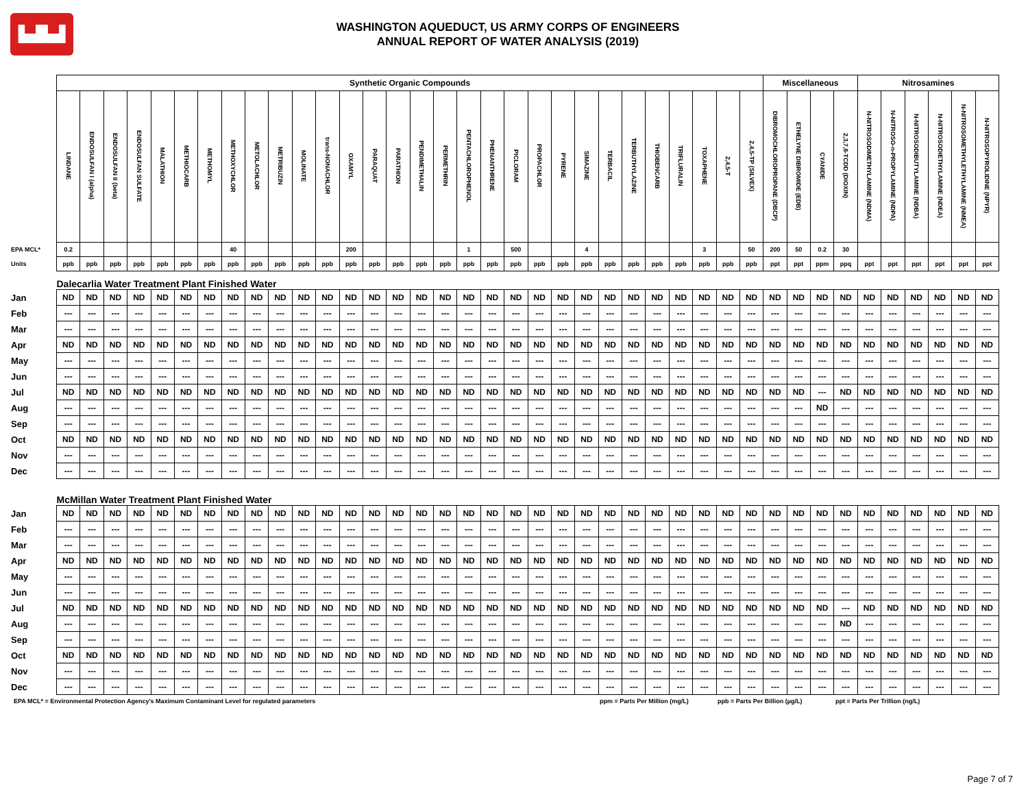▙▟▙▟
WASHINGTON AQUEDUCT, US ARMY CORPS OF ENGINEERS
ANNUAL REPORT OF WATER ANALYSIS (2019)
| | Synthetic Organic Compounds | | | | | | | | | | | | | | | | | | | | | | | | | | | | | | Miscellaneous | | | | Nitrosamines | | | | | |
| | LINDANE | ENDOSULFAN I (alpha) | ENDOSULFAN II (beta) | ENDOSULFAN SULFATE | MALATHION | METHIOCARB | METHOMYL | METHOXYCHLOR | METOLACHLOR | METRIBUZIN | MOLINATE | trans-NONACHLOR | OXAMYL | PARAQUAT | PARATHION | PENDIMETHALIN | PERMETHRIN | PENTACHLOROPHENOL | PHENANTHRENE | PICLORAM | PROPACHLOR | PYRENE | SIMAZINE | TERBACIL | TERBUTHYLAZINE | THIOBENCARB | TRIFLURALIN | TOXAPHENE | 2,4,5-T | 2,4,5-TP (SILVEX) | DIBROMOCHLOROPROPANE (DBCP) | ETHELYNE DIBROMIDE (EDB) | CYANIDE | 2,3,7,8-TCDD (DIOXIN) | N-NITROSODIMETHYLAMINE (NDMA) | N-NITROSO-n-PROPYLAMINE (NDPA) | N-NITROSODIBUTYLAMINE (NDBA) | N-NITROSODIETHYLAMINE (NDEA) | N-NITROSOMETHYLETHYLAMINE (NMEA) | N-NITROSOPYROLIDINE (NPYR) |
| EPA MCL* | 0.2 | | | | | | | 40 | | | | | 200 | | | | | 1 | | 500 | | | 4 | | | | | 3 | | 50 | 200 | 50 | 0.2 | 30 | | | | | | |
| Units | ppb | ppb | ppb | ppb | ppb | ppb | ppb | ppb | ppb | ppb | ppb | ppb | ppb | ppb | ppb | ppb | ppb | ppb | ppb | ppb | ppb | ppb | ppb | ppb | ppb | ppb | ppb | ppb | ppb | ppb | ppt | ppt | ppm | ppq | ppt | ppt | ppt | ppt | ppt | ppt |
| | Dalecarlia Water Treatment Plant Finished Water | | | | | | | | | | | | | | | | | | | | | | | | | | | | | | | | | | | | | | | |
| Jan | ND | ND | ND | ND | ND | ND | ND | ND | ND | ND | ND | ND | ND | ND | ND | ND | ND | ND | ND | ND | ND | ND | ND | ND | ND | ND | ND | ND | ND | ND | ND | ND | ND | ND | ND | ND | ND | ND | ND | ND |
| Feb | --- | --- | --- | --- | --- | --- | --- | --- | --- | --- | --- | --- | --- | --- | --- | --- | --- | --- | --- | --- | --- | --- | --- | --- | --- | --- | --- | --- | --- | --- | --- | --- | --- | --- | --- | --- | --- | --- | --- | --- |
| Mar | --- | --- | --- | --- | --- | --- | --- | --- | --- | --- | --- | --- | --- | --- | --- | --- | --- | --- | --- | --- | --- | --- | --- | --- | --- | --- | --- | --- | --- | --- | --- | --- | --- | --- | --- | --- | --- | --- | --- | --- |
| Apr | ND | ND | ND | ND | ND | ND | ND | ND | ND | ND | ND | ND | ND | ND | ND | ND | ND | ND | ND | ND | ND | ND | ND | ND | ND | ND | ND | ND | ND | ND | ND | ND | ND | ND | ND | ND | ND | ND | ND | ND |
| May | --- | --- | --- | --- | --- | --- | --- | --- | --- | --- | --- | --- | --- | --- | --- | --- | --- | --- | --- | --- | --- | --- | --- | --- | --- | --- | --- | --- | --- | --- | --- | --- | --- | --- | --- | --- | --- | --- | --- | --- |
| Jun | --- | --- | --- | --- | --- | --- | --- | --- | --- | --- | --- | --- | --- | --- | --- | --- | --- | --- | --- | --- | --- | --- | --- | --- | --- | --- | --- | --- | --- | --- | --- | --- | --- | --- | --- | --- | --- | --- | --- | --- |
| Jul | ND | ND | ND | ND | ND | ND | ND | ND | ND | ND | ND | ND | ND | ND | ND | ND | ND | ND | ND | ND | ND | ND | ND | ND | ND | ND | ND | ND | ND | ND | ND | ND | --- | ND | ND | ND | ND | ND | ND | ND |
| Aug | --- | --- | --- | --- | --- | --- | --- | --- | --- | --- | --- | --- | --- | --- | --- | --- | --- | --- | --- | --- | --- | --- | --- | --- | --- | --- | --- | --- | --- | --- | --- | --- | ND | --- | --- | --- | --- | --- | --- | --- |
| Sep | --- | --- | --- | --- | --- | --- | --- | --- | --- | --- | --- | --- | --- | --- | --- | --- | --- | --- | --- | --- | --- | --- | --- | --- | --- | --- | --- | --- | --- | --- | --- | --- | --- | --- | --- | --- | --- | --- | --- | --- |
| Oct | ND | ND | ND | ND | ND | ND | ND | ND | ND | ND | ND | ND | ND | ND | ND | ND | ND | ND | ND | ND | ND | ND | ND | ND | ND | ND | ND | ND | ND | ND | ND | ND | ND | ND | ND | ND | ND | ND | ND | ND |
| Nov | --- | --- | --- | --- | --- | --- | --- | --- | --- | --- | --- | --- | --- | --- | --- | --- | --- | --- | --- | --- | --- | --- | --- | --- | --- | --- | --- | --- | --- | --- | --- | --- | --- | --- | --- | --- | --- | --- | --- | --- |
| Dec | --- | --- | --- | --- | --- | --- | --- | --- | --- | --- | --- | --- | --- | --- | --- | --- | --- | --- | --- | --- | --- | --- | --- | --- | --- | --- | --- | --- | --- | --- | --- | --- | --- | --- | --- | --- | --- | --- | --- | --- |
| | McMillan Water Treatment Plant Finished Water | | | | | | | | | | | | | | | | | | | | | | | | | | | | | | | | | | | | | | | |
| Jan | ND | ND | ND | ND | ND | ND | ND | ND | ND | ND | ND | ND | ND | ND | ND | ND | ND | ND | ND | ND | ND | ND | ND | ND | ND | ND | ND | ND | ND | ND | ND | ND | ND | ND | ND | ND | ND | ND | ND | ND |
| Feb | --- | --- | --- | --- | --- | --- | --- | --- | --- | --- | --- | --- | --- | --- | --- | --- | --- | --- | --- | --- | --- | --- | --- | --- | --- | --- | --- | --- | --- | --- | --- | --- | --- | --- | --- | --- | --- | --- | --- | --- |
| Mar | --- | --- | --- | --- | --- | --- | --- | --- | --- | --- | --- | --- | --- | --- | --- | --- | --- | --- | --- | --- | --- | --- | --- | --- | --- | --- | --- | --- | --- | --- | --- | --- | --- | --- | --- | --- | --- | --- | --- | --- |
| Apr | ND | ND | ND | ND | ND | ND | ND | ND | ND | ND | ND | ND | ND | ND | ND | ND | ND | ND | ND | ND | ND | ND | ND | ND | ND | ND | ND | ND | ND | ND | ND | ND | ND | ND | ND | ND | ND | ND | ND | ND |
| May | --- | --- | --- | --- | --- | --- | --- | --- | --- | --- | --- | --- | --- | --- | --- | --- | --- | --- | --- | --- | --- | --- | --- | --- | --- | --- | --- | --- | --- | --- | --- | --- | --- | --- | --- | --- | --- | --- | --- | --- |
| Jun | --- | --- | --- | --- | --- | --- | --- | --- | --- | --- | --- | --- | --- | --- | --- | --- | --- | --- | --- | --- | --- | --- | --- | --- | --- | --- | --- | --- | --- | --- | --- | --- | --- | --- | --- | --- | --- | --- | --- | --- |
| Jul | ND | ND | ND | ND | ND | ND | ND | ND | ND | ND | ND | ND | ND | ND | ND | ND | ND | ND | ND | ND | ND | ND | ND | ND | ND | ND | ND | ND | ND | ND | ND | ND | ND | --- | ND | ND | ND | ND | ND | ND |
| Aug | --- | --- | --- | --- | --- | --- | --- | --- | --- | --- | --- | --- | --- | --- | --- | --- | --- | --- | --- | --- | --- | --- | --- | --- | --- | --- | --- | --- | --- | --- | --- | --- | --- | ND | --- | --- | --- | --- | --- | --- |
| Sep | --- | --- | --- | --- | --- | --- | --- | --- | --- | --- | --- | --- | --- | --- | --- | --- | --- | --- | --- | --- | --- | --- | --- | --- | --- | --- | --- | --- | --- | --- | --- | --- | --- | --- | --- | --- | --- | --- | --- | --- |
| Oct | ND | ND | ND | ND | ND | ND | ND | ND | ND | ND | ND | ND | ND | ND | ND | ND | ND | ND | ND | ND | ND | ND | ND | ND | ND | ND | ND | ND | ND | ND | ND | ND | ND | ND | ND | ND | ND | ND | ND | ND |
| Nov | --- | --- | --- | --- | --- | --- | --- | --- | --- | --- | --- | --- | --- | --- | --- | --- | --- | --- | --- | --- | --- | --- | --- | --- | --- | --- | --- | --- | --- | --- | --- | --- | --- | --- | --- | --- | --- | --- | --- | --- |
| Dec | --- | --- | --- | --- | --- | --- | --- | --- | --- | --- | --- | --- | --- | --- | --- | --- | --- | --- | --- | --- | --- | --- | --- | --- | --- | --- | --- | --- | --- | --- | --- | --- | --- | --- | --- | --- | --- | --- | --- | --- |
EPA MCL* = Environmental Protection Agency's Maximum Contaminant Level for regulated parameters ppm = Parts Per Million (mg/L) ppb = Parts Per Billion (µg/L) ppt = Parts Per Trillion (ng/L)
Page 7 of 7